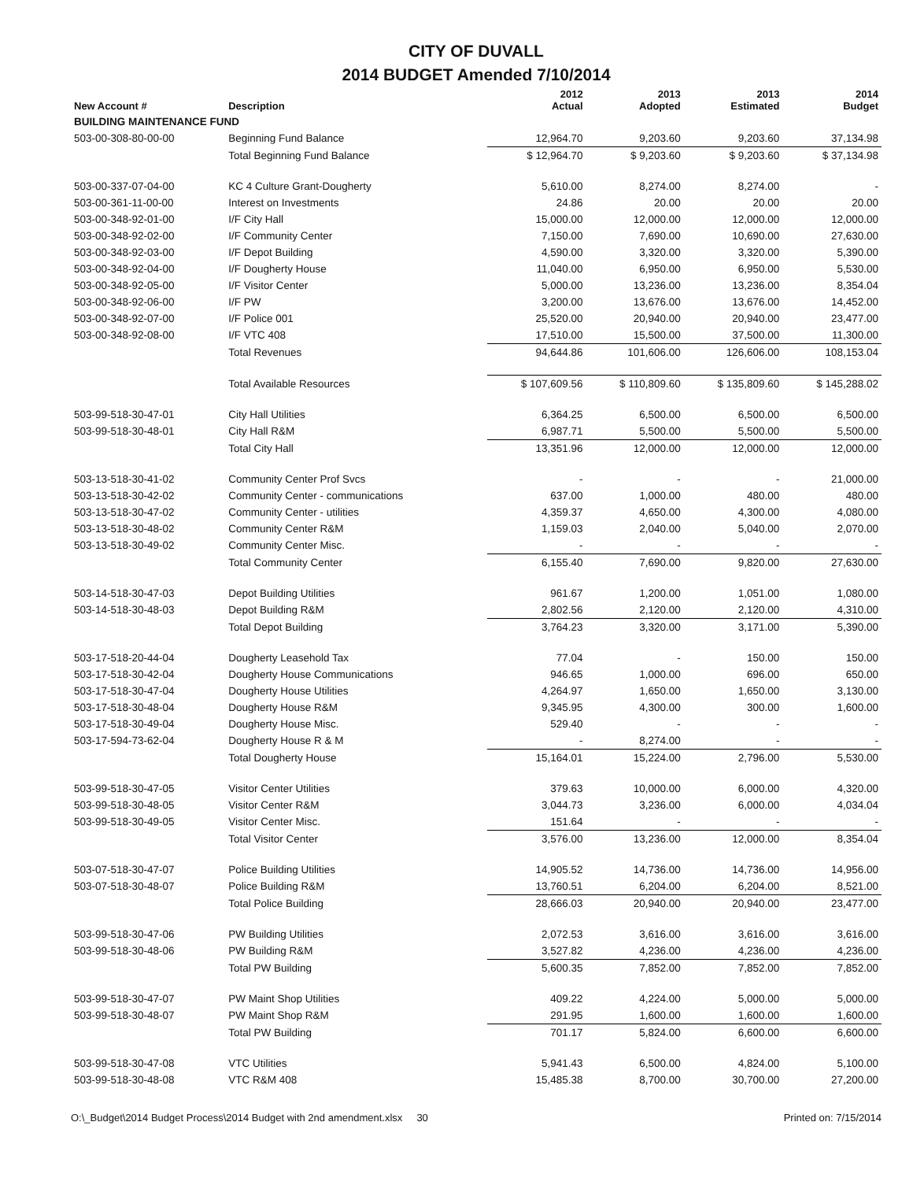CITY OF DUVALL
2014 BUDGET Amended 7/10/2014
| New Account # | Description | 2012 Actual | 2013 Adopted | 2013 Estimated | 2014 Budget |
| --- | --- | --- | --- | --- | --- |
| BUILDING MAINTENANCE FUND | | | | | |
| 503-00-308-80-00-00 | Beginning Fund Balance | 12,964.70 | 9,203.60 | 9,203.60 | 37,134.98 |
| | Total Beginning Fund Balance | $ 12,964.70 | $ 9,203.60 | $ 9,203.60 | $ 37,134.98 |
| 503-00-337-07-04-00 | KC 4 Culture Grant-Dougherty | 5,610.00 | 8,274.00 | 8,274.00 | - |
| 503-00-361-11-00-00 | Interest on Investments | 24.86 | 20.00 | 20.00 | 20.00 |
| 503-00-348-92-01-00 | I/F City Hall | 15,000.00 | 12,000.00 | 12,000.00 | 12,000.00 |
| 503-00-348-92-02-00 | I/F Community Center | 7,150.00 | 7,690.00 | 10,690.00 | 27,630.00 |
| 503-00-348-92-03-00 | I/F Depot Building | 4,590.00 | 3,320.00 | 3,320.00 | 5,390.00 |
| 503-00-348-92-04-00 | I/F Dougherty House | 11,040.00 | 6,950.00 | 6,950.00 | 5,530.00 |
| 503-00-348-92-05-00 | I/F Visitor Center | 5,000.00 | 13,236.00 | 13,236.00 | 8,354.04 |
| 503-00-348-92-06-00 | I/F PW | 3,200.00 | 13,676.00 | 13,676.00 | 14,452.00 |
| 503-00-348-92-07-00 | I/F Police 001 | 25,520.00 | 20,940.00 | 20,940.00 | 23,477.00 |
| 503-00-348-92-08-00 | I/F VTC 408 | 17,510.00 | 15,500.00 | 37,500.00 | 11,300.00 |
| | Total Revenues | 94,644.86 | 101,606.00 | 126,606.00 | 108,153.04 |
| | Total Available Resources | $ 107,609.56 | $ 110,809.60 | $ 135,809.60 | $ 145,288.02 |
| 503-99-518-30-47-01 | City Hall Utilities | 6,364.25 | 6,500.00 | 6,500.00 | 6,500.00 |
| 503-99-518-30-48-01 | City Hall R&M | 6,987.71 | 5,500.00 | 5,500.00 | 5,500.00 |
| | Total City Hall | 13,351.96 | 12,000.00 | 12,000.00 | 12,000.00 |
| 503-13-518-30-41-02 | Community Center Prof Svcs | - | - | - | 21,000.00 |
| 503-13-518-30-42-02 | Community Center - communications | 637.00 | 1,000.00 | 480.00 | 480.00 |
| 503-13-518-30-47-02 | Community Center - utilities | 4,359.37 | 4,650.00 | 4,300.00 | 4,080.00 |
| 503-13-518-30-48-02 | Community Center R&M | 1,159.03 | 2,040.00 | 5,040.00 | 2,070.00 |
| 503-13-518-30-49-02 | Community Center Misc. | - | - | - | - |
| | Total Community Center | 6,155.40 | 7,690.00 | 9,820.00 | 27,630.00 |
| 503-14-518-30-47-03 | Depot Building Utilities | 961.67 | 1,200.00 | 1,051.00 | 1,080.00 |
| 503-14-518-30-48-03 | Depot Building R&M | 2,802.56 | 2,120.00 | 2,120.00 | 4,310.00 |
| | Total Depot Building | 3,764.23 | 3,320.00 | 3,171.00 | 5,390.00 |
| 503-17-518-20-44-04 | Dougherty Leasehold Tax | 77.04 | - | 150.00 | 150.00 |
| 503-17-518-30-42-04 | Dougherty House Communications | 946.65 | 1,000.00 | 696.00 | 650.00 |
| 503-17-518-30-47-04 | Dougherty House Utilities | 4,264.97 | 1,650.00 | 1,650.00 | 3,130.00 |
| 503-17-518-30-48-04 | Dougherty House R&M | 9,345.95 | 4,300.00 | 300.00 | 1,600.00 |
| 503-17-518-30-49-04 | Dougherty House Misc. | 529.40 | - | - | - |
| 503-17-594-73-62-04 | Dougherty House R & M | - | 8,274.00 | - | - |
| | Total Dougherty House | 15,164.01 | 15,224.00 | 2,796.00 | 5,530.00 |
| 503-99-518-30-47-05 | Visitor Center Utilities | 379.63 | 10,000.00 | 6,000.00 | 4,320.00 |
| 503-99-518-30-48-05 | Visitor Center R&M | 3,044.73 | 3,236.00 | 6,000.00 | 4,034.04 |
| 503-99-518-30-49-05 | Visitor Center Misc. | 151.64 | - | - | - |
| | Total Visitor Center | 3,576.00 | 13,236.00 | 12,000.00 | 8,354.04 |
| 503-07-518-30-47-07 | Police Building Utilities | 14,905.52 | 14,736.00 | 14,736.00 | 14,956.00 |
| 503-07-518-30-48-07 | Police Building R&M | 13,760.51 | 6,204.00 | 6,204.00 | 8,521.00 |
| | Total Police Building | 28,666.03 | 20,940.00 | 20,940.00 | 23,477.00 |
| 503-99-518-30-47-06 | PW Building Utilities | 2,072.53 | 3,616.00 | 3,616.00 | 3,616.00 |
| 503-99-518-30-48-06 | PW Building R&M | 3,527.82 | 4,236.00 | 4,236.00 | 4,236.00 |
| | Total PW Building | 5,600.35 | 7,852.00 | 7,852.00 | 7,852.00 |
| 503-99-518-30-47-07 | PW Maint Shop Utilities | 409.22 | 4,224.00 | 5,000.00 | 5,000.00 |
| 503-99-518-30-48-07 | PW Maint Shop R&M | 291.95 | 1,600.00 | 1,600.00 | 1,600.00 |
| | Total PW Building | 701.17 | 5,824.00 | 6,600.00 | 6,600.00 |
| 503-99-518-30-47-08 | VTC Utilities | 5,941.43 | 6,500.00 | 4,824.00 | 5,100.00 |
| 503-99-518-30-48-08 | VTC R&M 408 | 15,485.38 | 8,700.00 | 30,700.00 | 27,200.00 |
O:\_Budget\2014 Budget Process\2014 Budget with 2nd amendment.xlsx 30 Printed on: 7/15/2014